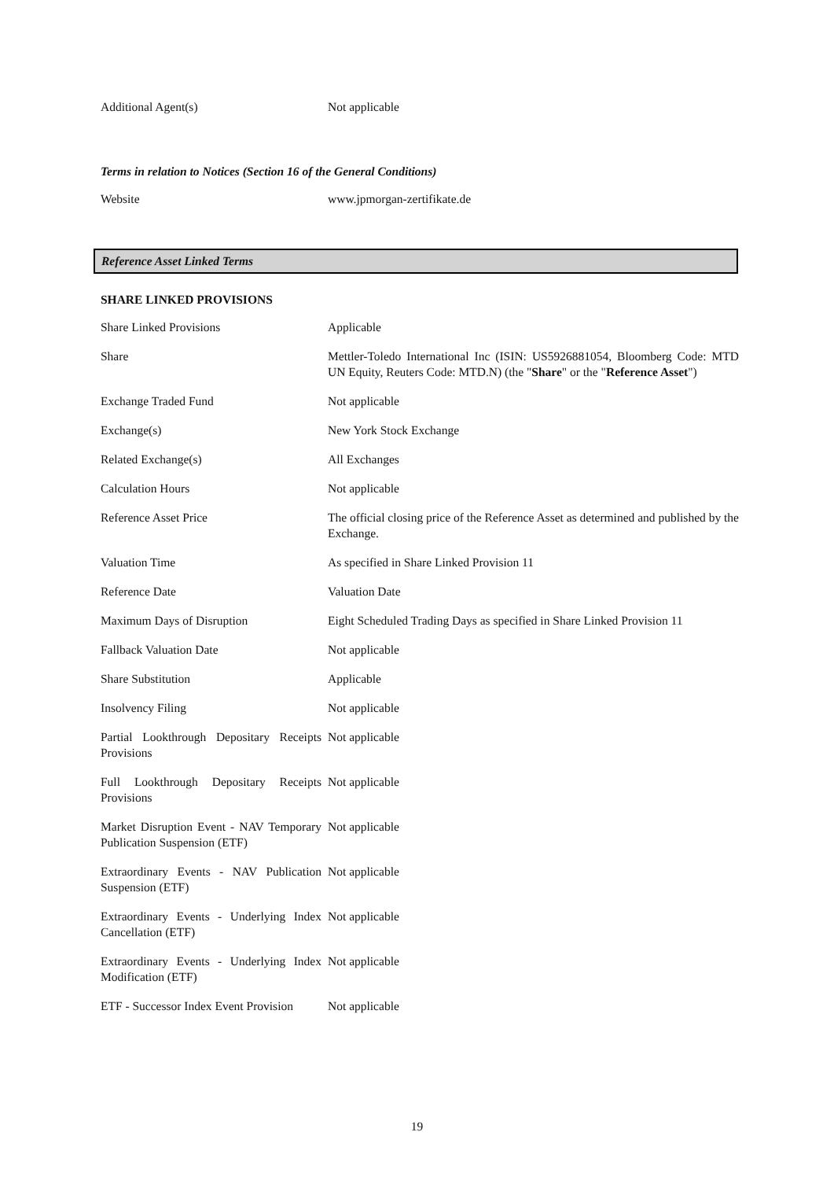| Additional Agent(s) | Not applicable |
Terms in relation to Notices (Section 16 of the General Conditions)
| Website | www.jpmorgan-zertifikate.de |
Reference Asset Linked Terms
SHARE LINKED PROVISIONS
| Share Linked Provisions | Applicable |
| Share | Mettler-Toledo International Inc (ISIN: US5926881054, Bloomberg Code: MTD UN Equity, Reuters Code: MTD.N) (the " Share " or the " Reference Asset ") |
| Exchange Traded Fund | Not applicable |
| Exchange(s) | New York Stock Exchange |
| Related Exchange(s) | All Exchanges |
| Calculation Hours | Not applicable |
| Reference Asset Price | The official closing price of the Reference Asset as determined and published by the Exchange. |
| Valuation Time | As specified in Share Linked Provision 11 |
| Reference Date | Valuation Date |
| Maximum Days of Disruption | Eight Scheduled Trading Days as specified in Share Linked Provision 11 |
| Fallback Valuation Date | Not applicable |
| Share Substitution | Applicable |
| Insolvency Filing | Not applicable |
| Partial Lookthrough Depositary Receipts Provisions | Not applicable |
| Full Lookthrough Depositary Receipts Provisions | Not applicable |
| Market Disruption Event - NAV Temporary Publication Suspension (ETF) | Not applicable |
| Extraordinary Events - NAV Publication Suspension (ETF) | Not applicable |
| Extraordinary Events - Underlying Index Cancellation (ETF) | Not applicable |
| Extraordinary Events - Underlying Index Modification (ETF) | Not applicable |
| ETF - Successor Index Event Provision | Not applicable |
19